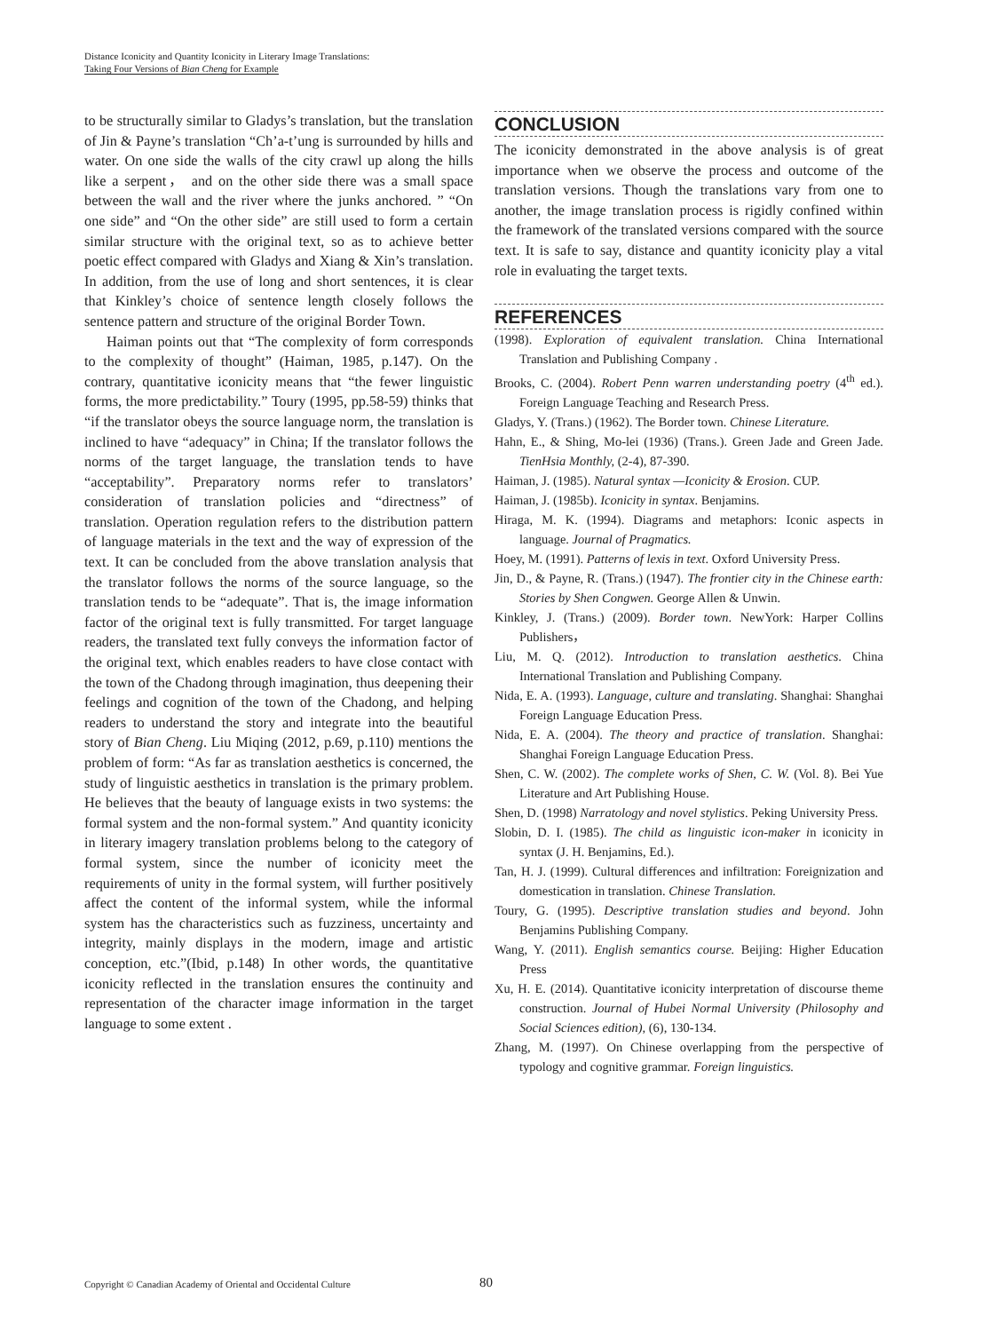Distance Iconicity and Quantity Iconicity in Literary Image Translations:
Taking Four Versions of Bian Cheng for Example
to be structurally similar to Gladys’s translation, but the translation of Jin & Payne’s translation “Ch’a-t’ung is surrounded by hills and water. On one side the walls of the city crawl up along the hills like a serpent， and on the other side there was a small space between the wall and the river where the junks anchored. ” “On one side” and “On the other side” are still used to form a certain similar structure with the original text, so as to achieve better poetic effect compared with Gladys and Xiang & Xin’s translation. In addition, from the use of long and short sentences, it is clear that Kinkley’s choice of sentence length closely follows the sentence pattern and structure of the original Border Town.
Haiman points out that “The complexity of form corresponds to the complexity of thought” (Haiman, 1985, p.147). On the contrary, quantitative iconicity means that “the fewer linguistic forms, the more predictability.” Toury (1995, pp.58-59) thinks that “if the translator obeys the source language norm, the translation is inclined to have “adequacy” in China; If the translator follows the norms of the target language, the translation tends to have “acceptability”. Preparatory norms refer to translators’ consideration of translation policies and “directness” of translation. Operation regulation refers to the distribution pattern of language materials in the text and the way of expression of the text. It can be concluded from the above translation analysis that the translator follows the norms of the source language, so the translation tends to be “adequate”. That is, the image information factor of the original text is fully transmitted. For target language readers, the translated text fully conveys the information factor of the original text, which enables readers to have close contact with the town of the Chadong through imagination, thus deepening their feelings and cognition of the town of the Chadong, and helping readers to understand the story and integrate into the beautiful story of Bian Cheng. Liu Miqing (2012, p.69, p.110) mentions the problem of form: “As far as translation aesthetics is concerned, the study of linguistic aesthetics in translation is the primary problem. He believes that the beauty of language exists in two systems: the formal system and the non-formal system.” And quantity iconicity in literary imagery translation problems belong to the category of formal system, since the number of iconicity meet the requirements of unity in the formal system, will further positively affect the content of the informal system, while the informal system has the characteristics such as fuzziness, uncertainty and integrity, mainly displays in the modern, image and artistic conception, etc.”(Ibid, p.148) In other words, the quantitative iconicity reflected in the translation ensures the continuity and representation of the character image information in the target language to some extent .
CONCLUSION
The iconicity demonstrated in the above analysis is of great importance when we observe the process and outcome of the translation versions. Though the translations vary from one to another, the image translation process is rigidly confined within the framework of the translated versions compared with the source text. It is safe to say, distance and quantity iconicity play a vital role in evaluating the target texts.
REFERENCES
(1998). Exploration of equivalent translation. China International Translation and Publishing Company .
Brooks, C. (2004). Robert Penn warren understanding poetry (4<sup>th</sup> ed.). Foreign Language Teaching and Research Press.
Gladys, Y. (Trans.) (1962). The Border town. Chinese Literature.
Hahn, E., & Shing, Mo-lei (1936) (Trans.). Green Jade and Green Jade. TienHsia Monthly, (2-4), 87-390.
Haiman, J. (1985). Natural syntax —Iconicity & Erosion. CUP.
Haiman, J. (1985b). Iconicity in syntax. Benjamins.
Hiraga, M. K. (1994). Diagrams and metaphors: Iconic aspects in language. Journal of Pragmatics.
Hoey, M. (1991). Patterns of lexis in text. Oxford University Press.
Jin, D., & Payne, R. (Trans.) (1947). The frontier city in the Chinese earth: Stories by Shen Congwen. George Allen & Unwin.
Kinkley, J. (Trans.) (2009). Border town. NewYork: Harper Collins Publishers，
Liu, M. Q. (2012). Introduction to translation aesthetics. China International Translation and Publishing Company.
Nida, E. A. (1993). Language, culture and translating. Shanghai: Shanghai Foreign Language Education Press.
Nida, E. A. (2004). The theory and practice of translation. Shanghai: Shanghai Foreign Language Education Press.
Shen, C. W. (2002). The complete works of Shen, C. W. (Vol. 8). Bei Yue Literature and Art Publishing House.
Shen, D. (1998) Narratology and novel stylistics. Peking University Press.
Slobin, D. I. (1985). The child as linguistic icon-maker in iconicity in syntax (J. H. Benjamins, Ed.).
Tan, H. J. (1999). Cultural differences and infiltration: Foreignization and domestication in translation. Chinese Translation.
Toury, G. (1995). Descriptive translation studies and beyond. John Benjamins Publishing Company.
Wang, Y. (2011). English semantics course. Beijing: Higher Education Press
Xu, H. E. (2014). Quantitative iconicity interpretation of discourse theme construction. Journal of Hubei Normal University (Philosophy and Social Sciences edition), (6), 130-134.
Zhang, M. (1997). On Chinese overlapping from the perspective of typology and cognitive grammar. Foreign linguistics.
Copyright © Canadian Academy of Oriental and Occidental Culture 80